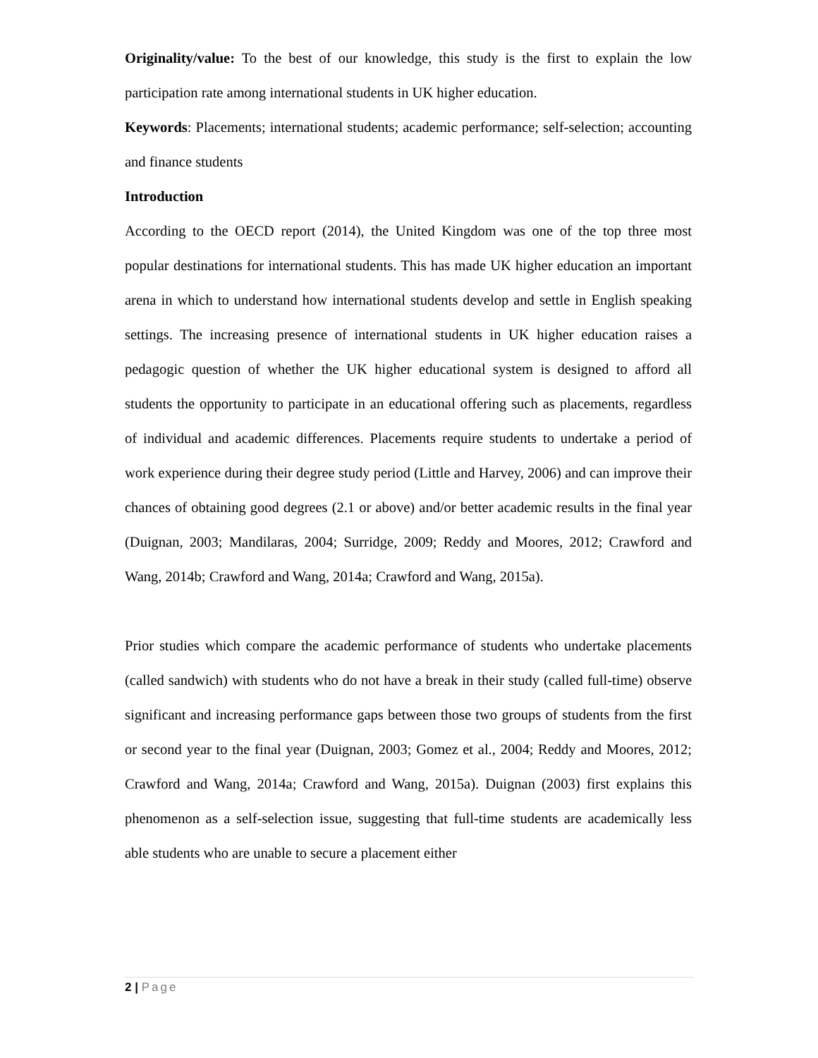Originality/value: To the best of our knowledge, this study is the first to explain the low participation rate among international students in UK higher education.
Keywords: Placements; international students; academic performance; self-selection; accounting and finance students
Introduction
According to the OECD report (2014), the United Kingdom was one of the top three most popular destinations for international students. This has made UK higher education an important arena in which to understand how international students develop and settle in English speaking settings. The increasing presence of international students in UK higher education raises a pedagogic question of whether the UK higher educational system is designed to afford all students the opportunity to participate in an educational offering such as placements, regardless of individual and academic differences. Placements require students to undertake a period of work experience during their degree study period (Little and Harvey, 2006) and can improve their chances of obtaining good degrees (2.1 or above) and/or better academic results in the final year (Duignan, 2003; Mandilaras, 2004; Surridge, 2009; Reddy and Moores, 2012; Crawford and Wang, 2014b; Crawford and Wang, 2014a; Crawford and Wang, 2015a).
Prior studies which compare the academic performance of students who undertake placements (called sandwich) with students who do not have a break in their study (called full-time) observe significant and increasing performance gaps between those two groups of students from the first or second year to the final year (Duignan, 2003; Gomez et al., 2004; Reddy and Moores, 2012; Crawford and Wang, 2014a; Crawford and Wang, 2015a). Duignan (2003) first explains this phenomenon as a self-selection issue, suggesting that full-time students are academically less able students who are unable to secure a placement either
2 | Page